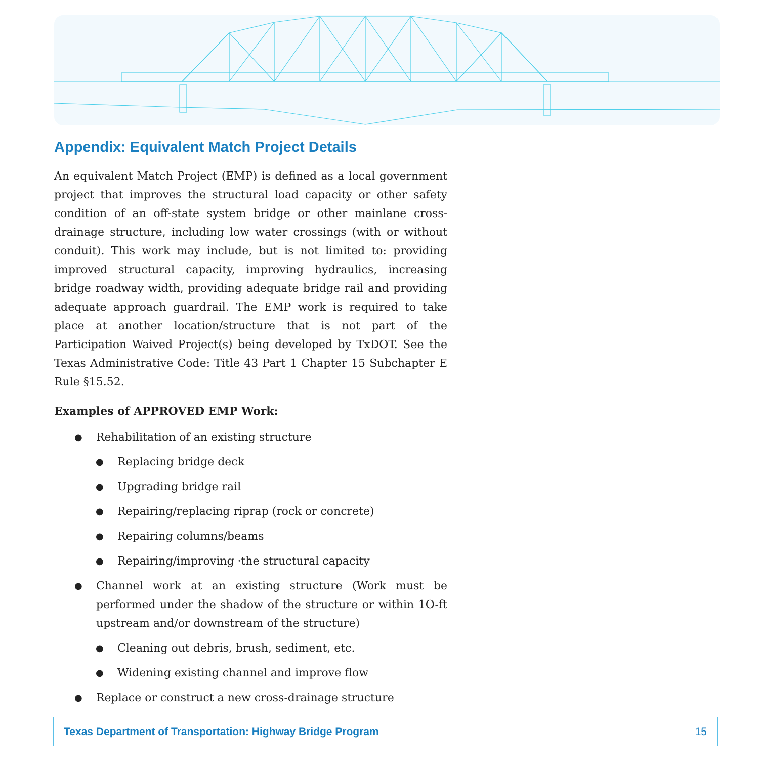Appendix: Equivalent Match Project Details
An equivalent Match Project (EMP) is defined as a local government project that improves the structural load capacity or other safety condition of an off-state system bridge or other mainlane cross-drainage structure, including low water crossings (with or without conduit). This work may include, but is not limited to: providing improved structural capacity, improving hydraulics, increasing bridge roadway width, providing adequate bridge rail and providing adequate approach guardrail. The EMP work is required to take place at another location/structure that is not part of the Participation Waived Project(s) being developed by TxDOT. See the Texas Administrative Code: Title 43 Part 1 Chapter 15 Subchapter E Rule §15.52.
Examples of APPROVED EMP Work:
● Rehabilitation of an existing structure
● Replacing bridge deck
● Upgrading bridge rail
● Repairing/replacing riprap (rock or concrete)
● Repairing columns/beams
● Repairing/improving ·the structural capacity
● Channel work at an existing structure (Work must be performed under the shadow of the structure or within 1O-ft upstream and/or downstream of the structure)
● Cleaning out debris, brush, sediment, etc.
● Widening existing channel and improve flow
● Replace or construct a new cross-drainage structure
Texas Department of Transportation: Highway Bridge Program 15